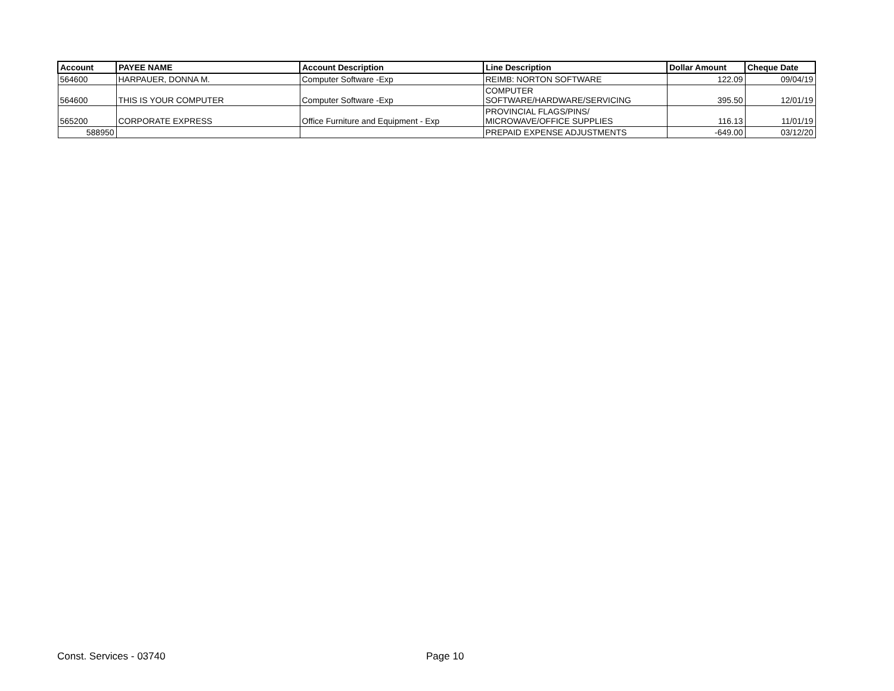| Account | PAYEE NAME | Account Description | Line Description | Dollar Amount | Cheque Date |
| --- | --- | --- | --- | --- | --- |
| 564600 | HARPAUER, DONNA M. | Computer Software -Exp | REIMB: NORTON SOFTWARE | 122.09 | 09/04/19 |
| 564600 | THIS IS YOUR COMPUTER | Computer Software -Exp | COMPUTER SOFTWARE/HARDWARE/SERVICING | 395.50 | 12/01/19 |
| 565200 | CORPORATE EXPRESS | Office Furniture and Equipment - Exp | PROVINCIAL FLAGS/PINS/ MICROWAVE/OFFICE SUPPLIES | 116.13 | 11/01/19 |
| 588950 | | | PREPAID EXPENSE ADJUSTMENTS | -649.00 | 03/12/20 |
Const. Services - 03740 Page 10